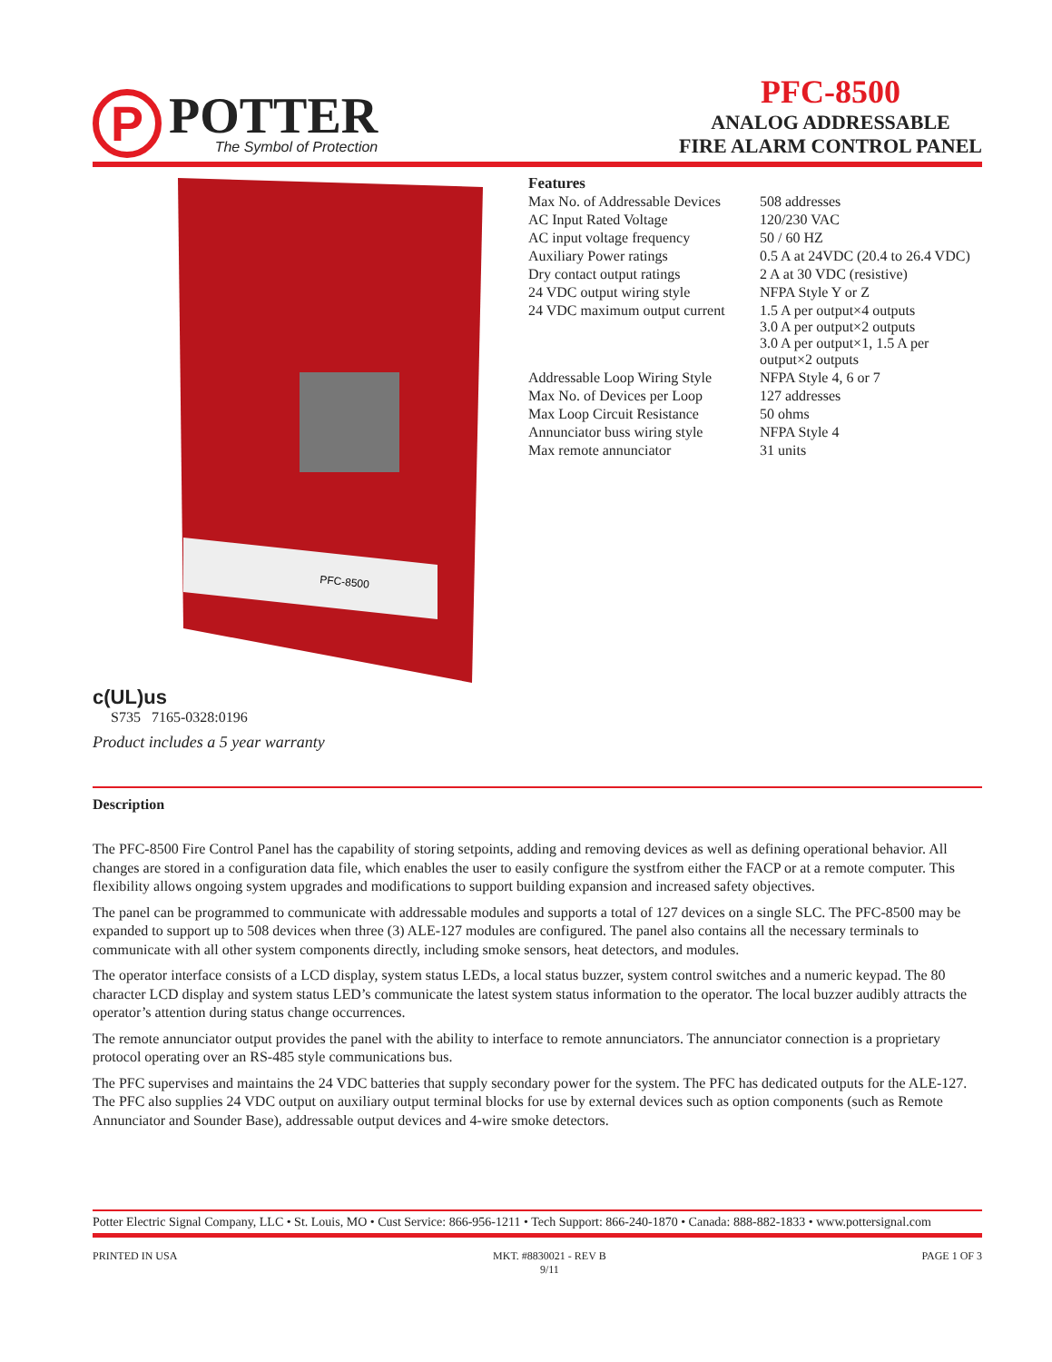P
POTTER
The Symbol of Protection
PFC-8500
ANALOG ADDRESSABLE
FIRE ALARM CONTROL PANEL
PFC-8500
Features
| Max No. of Addressable Devices | 508 addresses |
| AC Input Rated Voltage | 120/230 VAC |
| AC input voltage frequency | 50 / 60 HZ |
| Auxiliary Power ratings | 0.5 A at 24VDC (20.4 to 26.4 VDC) |
| Dry contact output ratings | 2 A at 30 VDC (resistive) |
| 24 VDC output wiring style | NFPA Style Y or Z |
| 24 VDC maximum output current | 1.5 A per output×4 outputs 3.0 A per output×2 outputs 3.0 A per output×1, 1.5 A per output×2 outputs |
| Addressable Loop Wiring Style | NFPA Style 4, 6 or 7 |
| Max No. of Devices per Loop | 127 addresses |
| Max Loop Circuit Resistance | 50 ohms |
| Annunciator buss wiring style | NFPA Style 4 |
| Max remote annunciator | 31 units |
c(UL)us
S735 7165-0328:0196
Product includes a 5 year warranty
Description
The PFC-8500 Fire Control Panel has the capability of storing setpoints, adding and removing devices as well as defining operational behavior. All changes are stored in a configuration data file, which enables the user to easily configure the systfrom either the FACP or at a remote computer. This flexibility allows ongoing system upgrades and modifications to support building expansion and increased safety objectives.
The panel can be programmed to communicate with addressable modules and supports a total of 127 devices on a single SLC. The PFC-8500 may be expanded to support up to 508 devices when three (3) ALE-127 modules are configured. The panel also contains all the necessary terminals to communicate with all other system components directly, including smoke sensors, heat detectors, and modules.
The operator interface consists of a LCD display, system status LEDs, a local status buzzer, system control switches and a numeric keypad. The 80 character LCD display and system status LED’s communicate the latest system status information to the operator. The local buzzer audibly attracts the operator’s attention during status change occurrences.
The remote annunciator output provides the panel with the ability to interface to remote annunciators. The annunciator connection is a proprietary protocol operating over an RS-485 style communications bus.
The PFC supervises and maintains the 24 VDC batteries that supply secondary power for the system. The PFC has dedicated outputs for the ALE-127. The PFC also supplies 24 VDC output on auxiliary output terminal blocks for use by external devices such as option components (such as Remote Annunciator and Sounder Base), addressable output devices and 4-wire smoke detectors.
Potter Electric Signal Company, LLC • St. Louis, MO • Cust Service: 866-956-1211 • Tech Support: 866-240-1870 • Canada: 888-882-1833 • www.pottersignal.com
PRINTED IN USA MKT. #8830021 - REV B
9/11 PAGE 1 OF 3